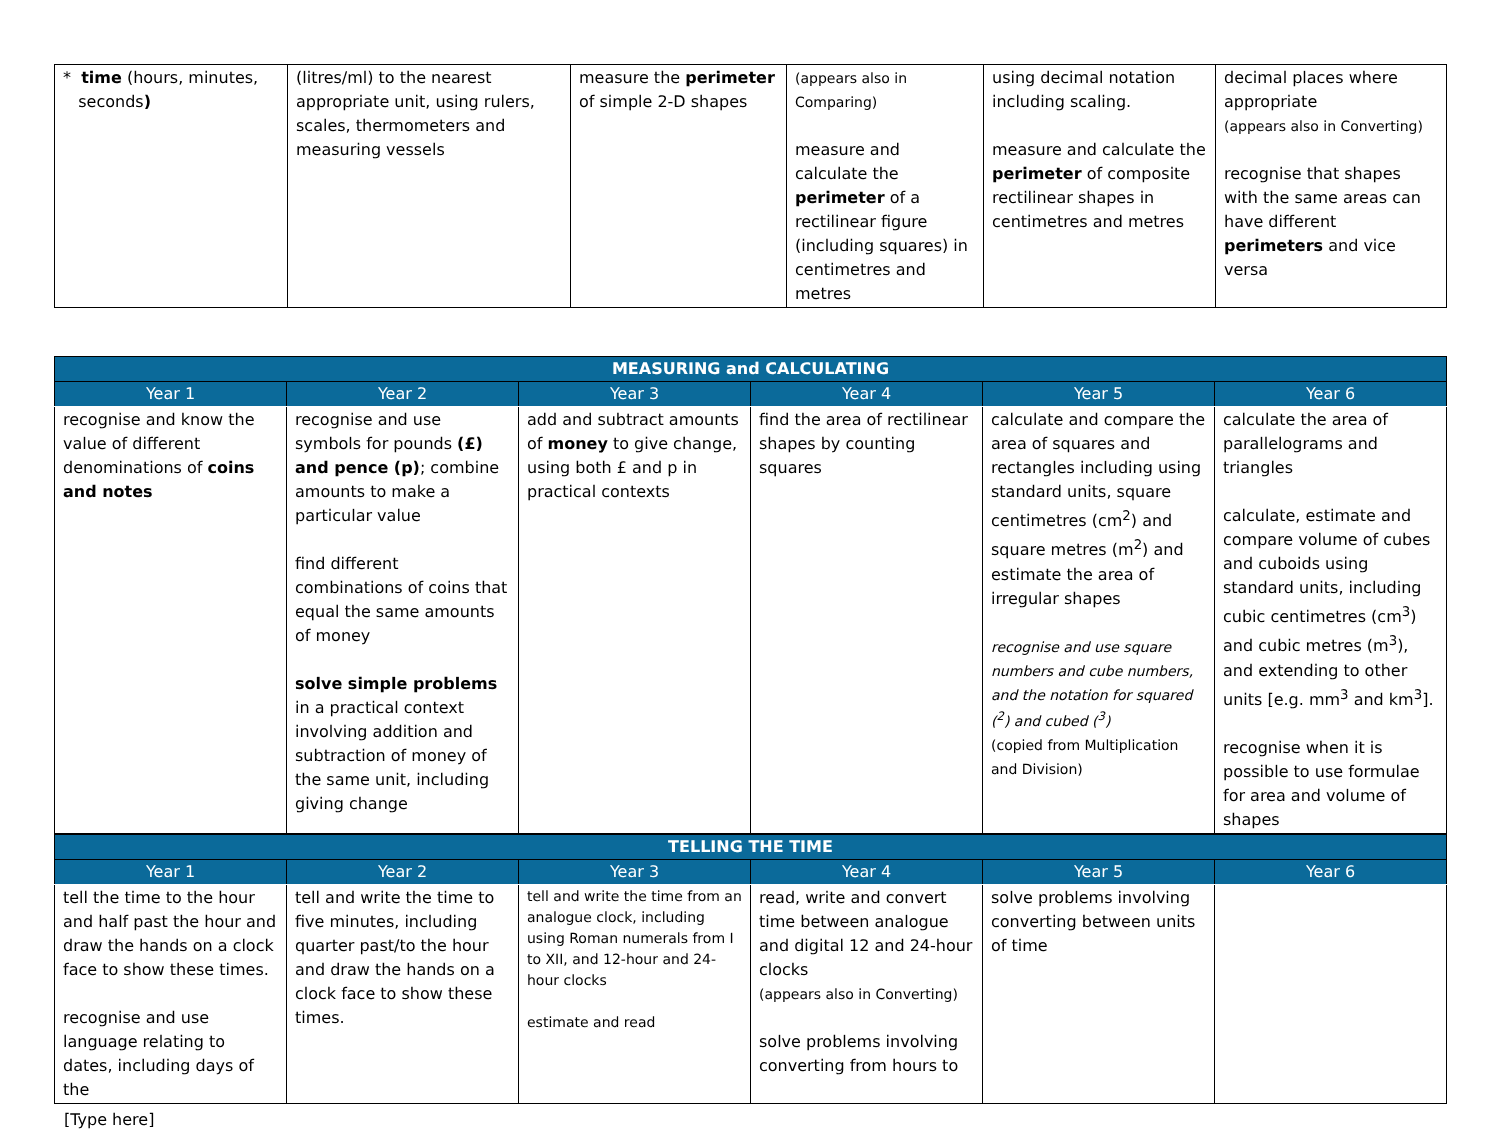| * time (hours, minutes, seconds ) | (litres/ml) to the nearest appropriate unit, using rulers, scales, thermometers and measuring vessels | measure the perimeter of simple 2-D shapes | (appears also in Comparing) measure and calculate the perimeter of a rectilinear figure (including squares) in centimetres and metres | using decimal notation including scaling. measure and calculate the perimeter of composite rectilinear shapes in centimetres and metres | decimal places where appropriate (appears also in Converting) recognise that shapes with the same areas can have different perimeters and vice versa |
| MEASURING and CALCULATING | | | | | |
| Year 1 | Year 2 | Year 3 | Year 4 | Year 5 | Year 6 |
| recognise and know the value of different denominations of coins and notes | recognise and use symbols for pounds (£) and pence (p) ; combine amounts to make a particular value find different combinations of coins that equal the same amounts of money solve simple problems in a practical context involving addition and subtraction of money of the same unit, including giving change | add and subtract amounts of money to give change, using both £ and p in practical contexts | find the area of rectilinear shapes by counting squares | calculate and compare the area of squares and rectangles including using standard units, square centimetres (cm<sup>2</sup>) and square metres (m<sup>2</sup>) and estimate the area of irregular shapes recognise and use square numbers and cube numbers, and the notation for squared (<sup>2</sup>) and cubed (<sup>3</sup>) (copied from Multiplication and Division) | calculate the area of parallelograms and triangles calculate, estimate and compare volume of cubes and cuboids using standard units, including cubic centimetres (cm<sup>3</sup>) and cubic metres (m<sup>3</sup>), and extending to other units [e.g. mm<sup>3</sup> and km<sup>3</sup>]. recognise when it is possible to use formulae for area and volume of shapes |
| TELLING THE TIME | | | | | |
| Year 1 | Year 2 | Year 3 | Year 4 | Year 5 | Year 6 |
| tell the time to the hour and half past the hour and draw the hands on a clock face to show these times. recognise and use language relating to dates, including days of the | tell and write the time to five minutes, including quarter past/to the hour and draw the hands on a clock face to show these times. | tell and write the time from an analogue clock, including using Roman numerals from I to XII, and 12-hour and 24-hour clocks estimate and read | read, write and convert time between analogue and digital 12 and 24-hour clocks (appears also in Converting) solve problems involving converting from hours to | solve problems involving converting between units of time | |
[Type here]